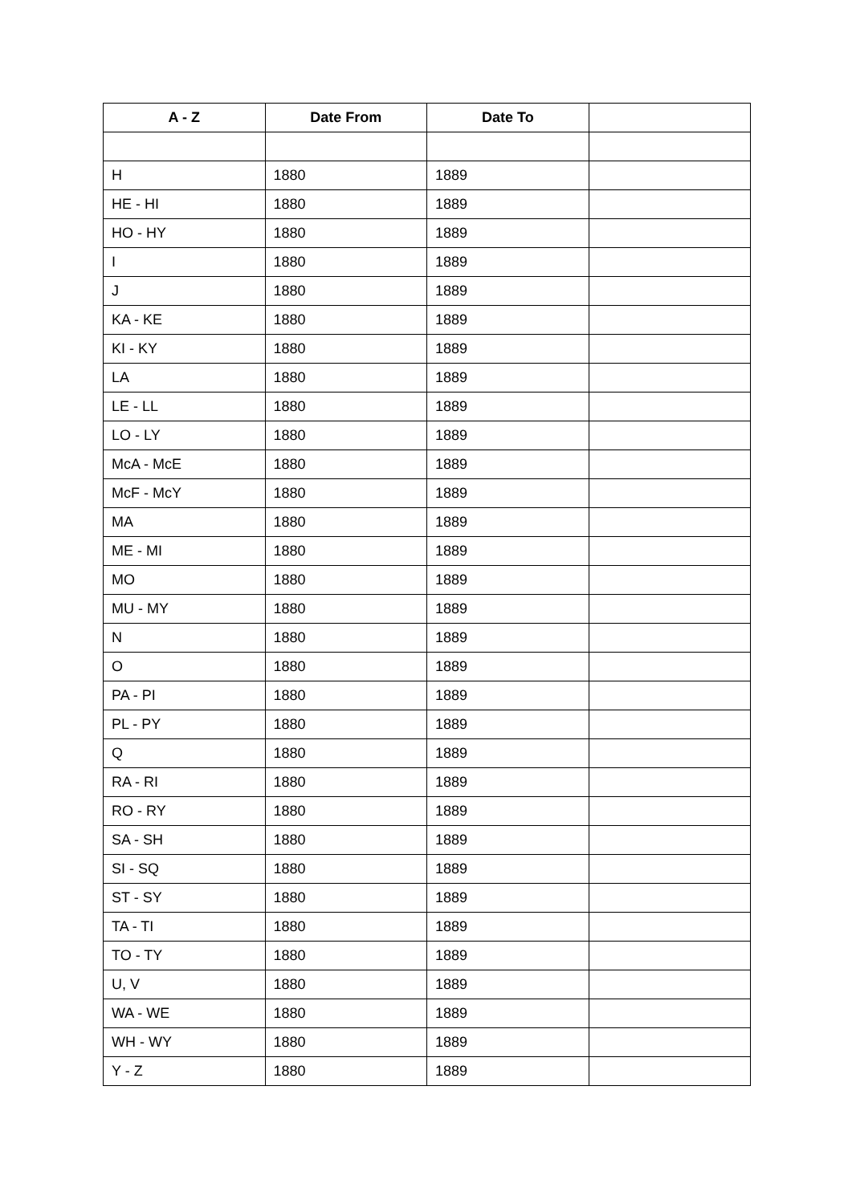| A - Z | Date From | Date To | |
| --- | --- | --- | --- |
| H | 1880 | 1889 | |
| HE - HI | 1880 | 1889 | |
| HO - HY | 1880 | 1889 | |
| I | 1880 | 1889 | |
| J | 1880 | 1889 | |
| KA - KE | 1880 | 1889 | |
| KI - KY | 1880 | 1889 | |
| LA | 1880 | 1889 | |
| LE - LL | 1880 | 1889 | |
| LO - LY | 1880 | 1889 | |
| McA - McE | 1880 | 1889 | |
| McF - McY | 1880 | 1889 | |
| MA | 1880 | 1889 | |
| ME - MI | 1880 | 1889 | |
| MO | 1880 | 1889 | |
| MU - MY | 1880 | 1889 | |
| N | 1880 | 1889 | |
| O | 1880 | 1889 | |
| PA - PI | 1880 | 1889 | |
| PL - PY | 1880 | 1889 | |
| Q | 1880 | 1889 | |
| RA - RI | 1880 | 1889 | |
| RO - RY | 1880 | 1889 | |
| SA - SH | 1880 | 1889 | |
| SI - SQ | 1880 | 1889 | |
| ST - SY | 1880 | 1889 | |
| TA - TI | 1880 | 1889 | |
| TO - TY | 1880 | 1889 | |
| U, V | 1880 | 1889 | |
| WA - WE | 1880 | 1889 | |
| WH - WY | 1880 | 1889 | |
| Y - Z | 1880 | 1889 | |